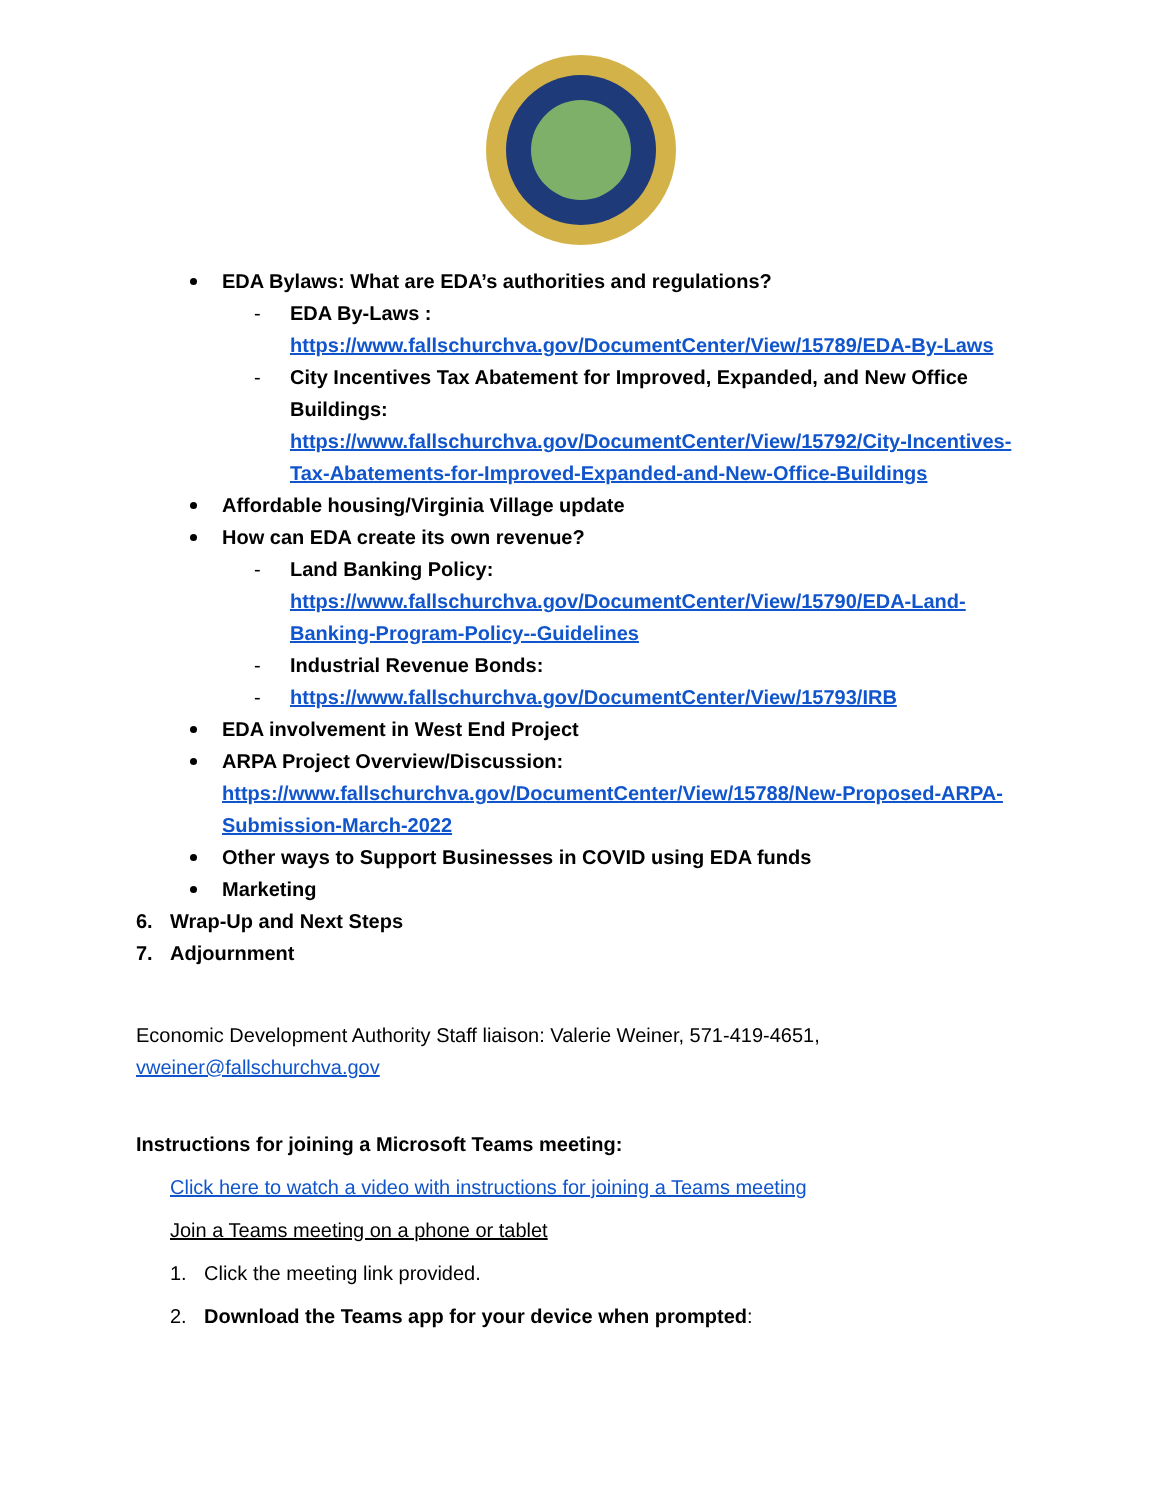EDA Bylaws: What are EDA’s authorities and regulations?
- EDA By-Laws :
https://www.fallschurchva.gov/DocumentCenter/View/15789/EDA-By-Laws
- City Incentives Tax Abatement for Improved, Expanded, and New Office Buildings:
https://www.fallschurchva.gov/DocumentCenter/View/15792/City-Incentives-Tax-Abatements-for-Improved-Expanded-and-New-Office-Buildings
Affordable housing/Virginia Village update
How can EDA create its own revenue?
- Land Banking Policy:
https://www.fallschurchva.gov/DocumentCenter/View/15790/EDA-Land-Banking-Program-Policy--Guidelines
- Industrial Revenue Bonds:
- https://www.fallschurchva.gov/DocumentCenter/View/15793/IRB
EDA involvement in West End Project
ARPA Project Overview/Discussion:
https://www.fallschurchva.gov/DocumentCenter/View/15788/New-Proposed-ARPA-Submission-March-2022
Other ways to Support Businesses in COVID using EDA funds
Marketing
6. Wrap-Up and Next Steps
7. Adjournment
Economic Development Authority Staff liaison: Valerie Weiner, 571-419-4651, vweiner@fallschurchva.gov
Instructions for joining a Microsoft Teams meeting:
Click here to watch a video with instructions for joining a Teams meeting
Join a Teams meeting on a phone or tablet
1. Click the meeting link provided.
2. Download the Teams app for your device when prompted: